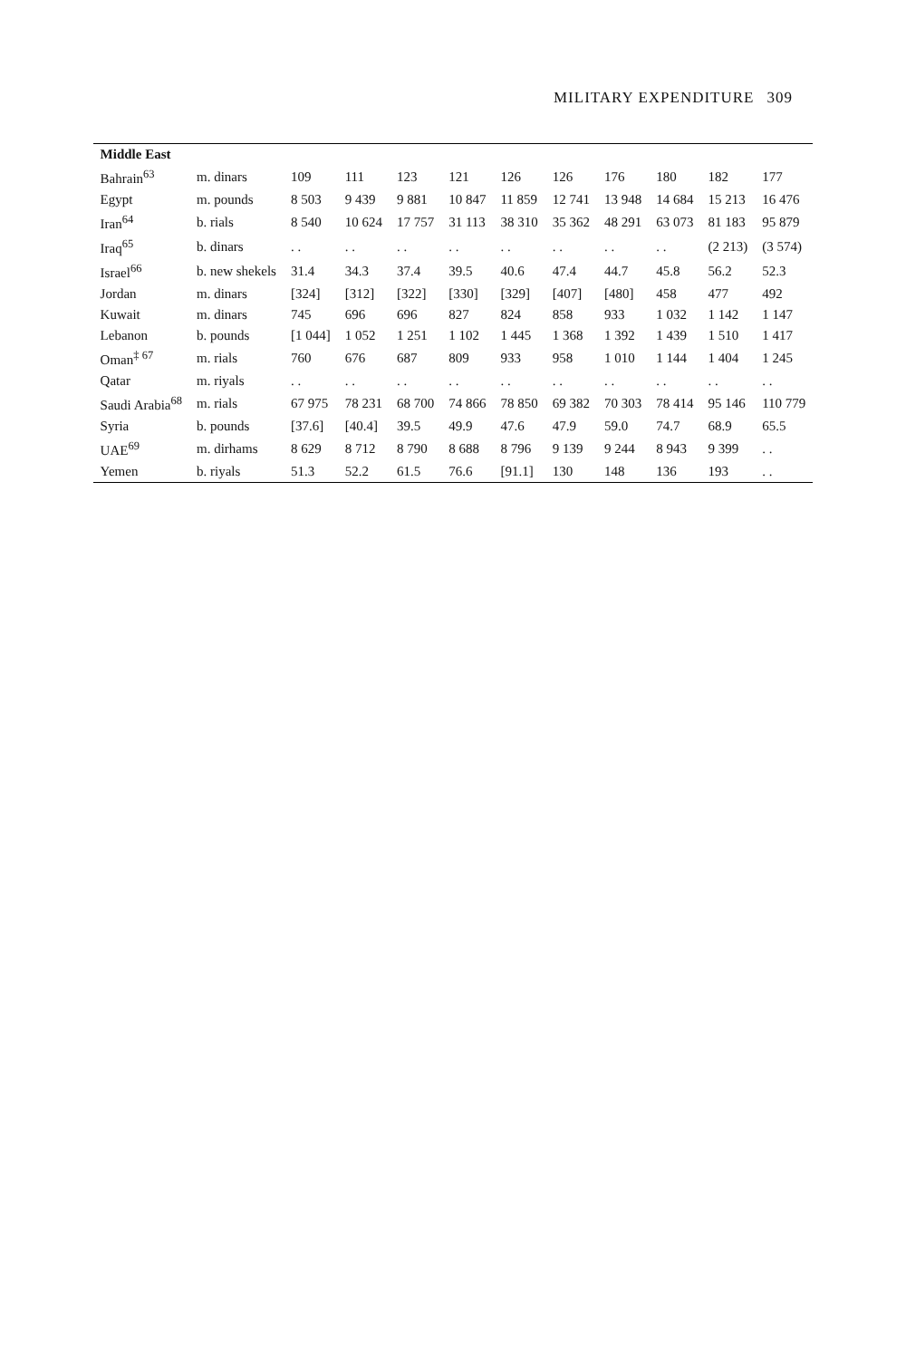MILITARY EXPENDITURE 309
| Middle East | | | | | | | | | | | |
| --- | --- | --- | --- | --- | --- | --- | --- | --- | --- | --- | --- |
| Bahrain<sup>63</sup> | m. dinars | 109 | 111 | 123 | 121 | 126 | 126 | 176 | 180 | 182 | 177 |
| Egypt | m. pounds | 8 503 | 9 439 | 9 881 | 10 847 | 11 859 | 12 741 | 13 948 | 14 684 | 15 213 | 16 476 |
| Iran<sup>64</sup> | b. rials | 8 540 | 10 624 | 17 757 | 31 113 | 38 310 | 35 362 | 48 291 | 63 073 | 81 183 | 95 879 |
| Iraq<sup>65</sup> | b. dinars | . . | . . | . . | . . | . . | . . | . . | . . | (2 213) | (3 574) |
| Israel<sup>66</sup> | b. new shekels | 31.4 | 34.3 | 37.4 | 39.5 | 40.6 | 47.4 | 44.7 | 45.8 | 56.2 | 52.3 |
| Jordan | m. dinars | [324] | [312] | [322] | [330] | [329] | [407] | [480] | 458 | 477 | 492 |
| Kuwait | m. dinars | 745 | 696 | 696 | 827 | 824 | 858 | 933 | 1 032 | 1 142 | 1 147 |
| Lebanon | b. pounds | [1 044] | 1 052 | 1 251 | 1 102 | 1 445 | 1 368 | 1 392 | 1 439 | 1 510 | 1 417 |
| Oman<sup>‡ 67</sup> | m. rials | 760 | 676 | 687 | 809 | 933 | 958 | 1 010 | 1 144 | 1 404 | 1 245 |
| Qatar | m. riyals | . . | . . | . . | . . | . . | . . | . . | . . | . . | . . |
| Saudi Arabia<sup>68</sup> | m. rials | 67 975 | 78 231 | 68 700 | 74 866 | 78 850 | 69 382 | 70 303 | 78 414 | 95 146 | 110 779 |
| Syria | b. pounds | [37.6] | [40.4] | 39.5 | 49.9 | 47.6 | 47.9 | 59.0 | 74.7 | 68.9 | 65.5 |
| UAE<sup>69</sup> | m. dirhams | 8 629 | 8 712 | 8 790 | 8 688 | 8 796 | 9 139 | 9 244 | 8 943 | 9 399 | . . |
| Yemen | b. riyals | 51.3 | 52.2 | 61.5 | 76.6 | [91.1] | 130 | 148 | 136 | 193 | . . |